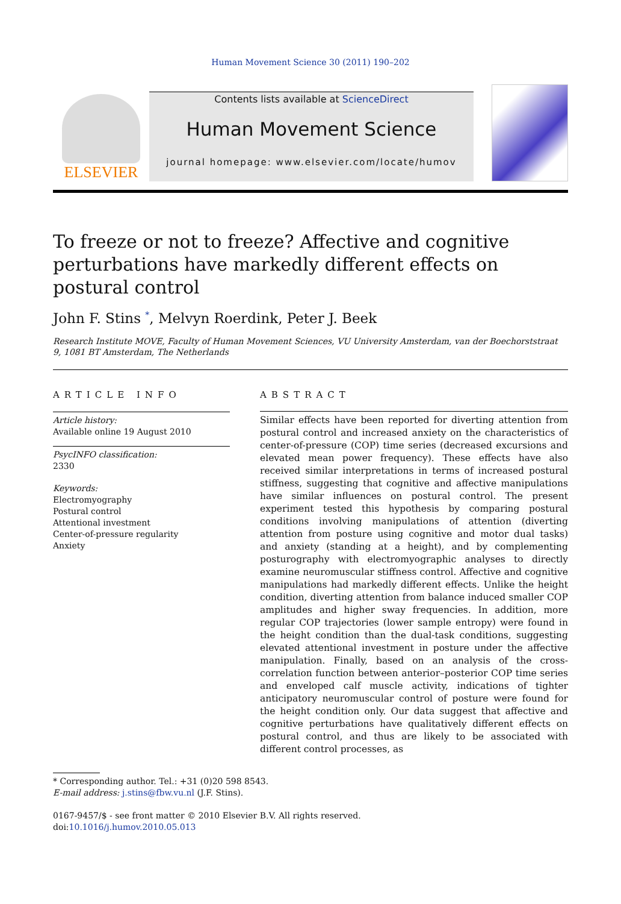Human Movement Science 30 (2011) 190–202
ELSEVIER
Contents lists available at ScienceDirect
Human Movement Science
journal homepage: www.elsevier.com/locate/humov
To freeze or not to freeze? Affective and cognitive perturbations have markedly different effects on postural control
John F. Stins <sup>*</sup>, Melvyn Roerdink, Peter J. Beek
Research Institute MOVE, Faculty of Human Movement Sciences, VU University Amsterdam, van der Boechorststraat 9, 1081 BT Amsterdam, The Netherlands
ARTICLE INFO
Article history:
Available online 19 August 2010
PsycINFO classification:
2330
Keywords:
Electromyography
Postural control
Attentional investment
Center-of-pressure regularity
Anxiety
ABSTRACT
Similar effects have been reported for diverting attention from postural control and increased anxiety on the characteristics of center-of-pressure (COP) time series (decreased excursions and elevated mean power frequency). These effects have also received similar interpretations in terms of increased postural stiffness, suggesting that cognitive and affective manipulations have similar influences on postural control. The present experiment tested this hypothesis by comparing postural conditions involving manipulations of attention (diverting attention from posture using cognitive and motor dual tasks) and anxiety (standing at a height), and by complementing posturography with electromyographic analyses to directly examine neuromuscular stiffness control. Affective and cognitive manipulations had markedly different effects. Unlike the height condition, diverting attention from balance induced smaller COP amplitudes and higher sway frequencies. In addition, more regular COP trajectories (lower sample entropy) were found in the height condition than the dual-task conditions, suggesting elevated attentional investment in posture under the affective manipulation. Finally, based on an analysis of the cross-correlation function between anterior–posterior COP time series and enveloped calf muscle activity, indications of tighter anticipatory neuromuscular control of posture were found for the height condition only. Our data suggest that affective and cognitive perturbations have qualitatively different effects on postural control, and thus are likely to be associated with different control processes, as
* Corresponding author. Tel.: +31 (0)20 598 8543.
E-mail address: j.stins@fbw.vu.nl (J.F. Stins).
0167-9457/$ - see front matter © 2010 Elsevier B.V. All rights reserved.
doi:10.1016/j.humov.2010.05.013